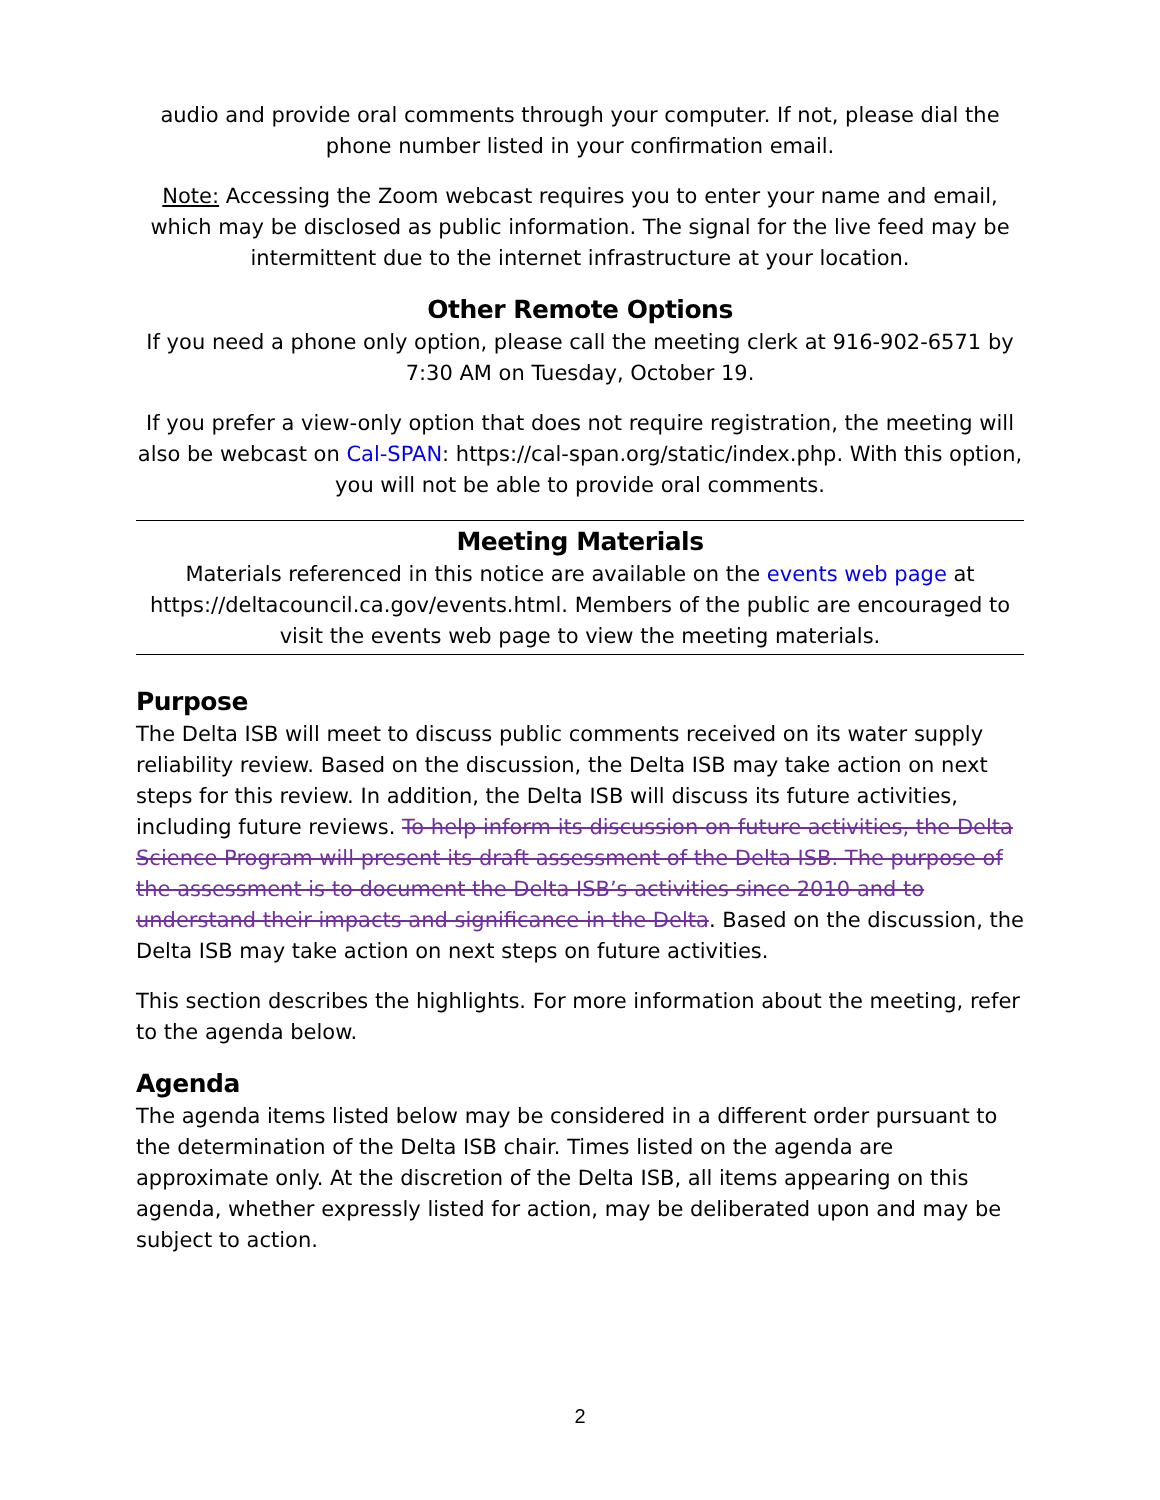audio and provide oral comments through your computer. If not, please dial the phone number listed in your confirmation email.
Note: Accessing the Zoom webcast requires you to enter your name and email, which may be disclosed as public information. The signal for the live feed may be intermittent due to the internet infrastructure at your location.
Other Remote Options
If you need a phone only option, please call the meeting clerk at 916-902-6571 by 7:30 AM on Tuesday, October 19.
If you prefer a view-only option that does not require registration, the meeting will also be webcast on Cal-SPAN: https://cal-span.org/static/index.php. With this option, you will not be able to provide oral comments.
Meeting Materials
Materials referenced in this notice are available on the events web page at https://deltacouncil.ca.gov/events.html. Members of the public are encouraged to visit the events web page to view the meeting materials.
Purpose
The Delta ISB will meet to discuss public comments received on its water supply reliability review. Based on the discussion, the Delta ISB may take action on next steps for this review. In addition, the Delta ISB will discuss its future activities, including future reviews. To help inform its discussion on future activities, the Delta Science Program will present its draft assessment of the Delta ISB. The purpose of the assessment is to document the Delta ISB’s activities since 2010 and to understand their impacts and significance in the Delta. Based on the discussion, the Delta ISB may take action on next steps on future activities.
This section describes the highlights. For more information about the meeting, refer to the agenda below.
Agenda
The agenda items listed below may be considered in a different order pursuant to the determination of the Delta ISB chair. Times listed on the agenda are approximate only. At the discretion of the Delta ISB, all items appearing on this agenda, whether expressly listed for action, may be deliberated upon and may be subject to action.
2